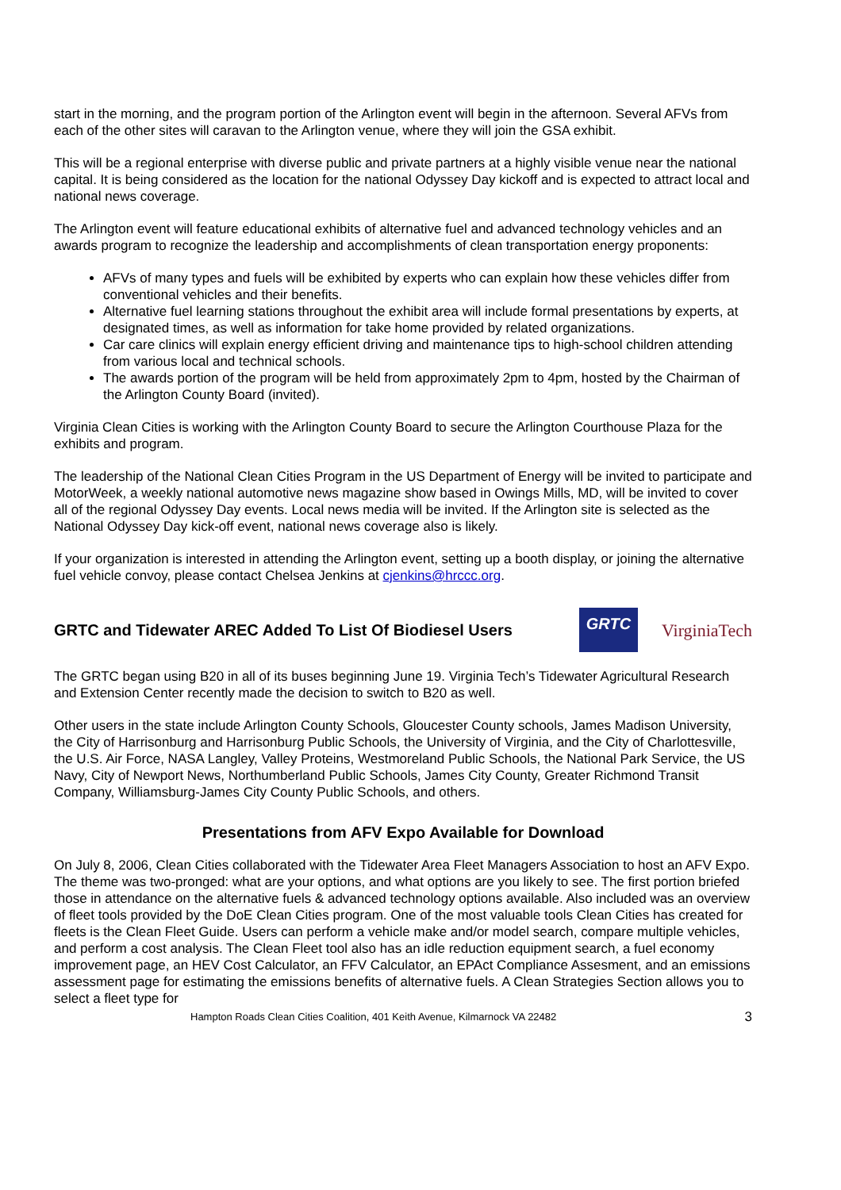start in the morning, and the program portion of the Arlington event will begin in the afternoon. Several AFVs from each of the other sites will caravan to the Arlington venue, where they will join the GSA exhibit.
This will be a regional enterprise with diverse public and private partners at a highly visible venue near the national capital. It is being considered as the location for the national Odyssey Day kickoff and is expected to attract local and national news coverage.
The Arlington event will feature educational exhibits of alternative fuel and advanced technology vehicles and an awards program to recognize the leadership and accomplishments of clean transportation energy proponents:
AFVs of many types and fuels will be exhibited by experts who can explain how these vehicles differ from conventional vehicles and their benefits.
Alternative fuel learning stations throughout the exhibit area will include formal presentations by experts, at designated times, as well as information for take home provided by related organizations.
Car care clinics will explain energy efficient driving and maintenance tips to high-school children attending from various local and technical schools.
The awards portion of the program will be held from approximately 2pm to 4pm, hosted by the Chairman of the Arlington County Board (invited).
Virginia Clean Cities is working with the Arlington County Board to secure the Arlington Courthouse Plaza for the exhibits and program.
The leadership of the National Clean Cities Program in the US Department of Energy will be invited to participate and MotorWeek, a weekly national automotive news magazine show based in Owings Mills, MD, will be invited to cover all of the regional Odyssey Day events. Local news media will be invited. If the Arlington site is selected as the National Odyssey Day kick-off event, national news coverage also is likely.
If your organization is interested in attending the Arlington event, setting up a booth display, or joining the alternative fuel vehicle convoy, please contact Chelsea Jenkins at cjenkins@hrccc.org.
GRTC and Tidewater AREC Added To List Of Biodiesel Users
GRTC
VirginiaTech
The GRTC began using B20 in all of its buses beginning June 19. Virginia Tech’s Tidewater Agricultural Research and Extension Center recently made the decision to switch to B20 as well.
Other users in the state include Arlington County Schools, Gloucester County schools, James Madison University, the City of Harrisonburg and Harrisonburg Public Schools, the University of Virginia, and the City of Charlottesville, the U.S. Air Force, NASA Langley, Valley Proteins, Westmoreland Public Schools, the National Park Service, the US Navy, City of Newport News, Northumberland Public Schools, James City County, Greater Richmond Transit Company, Williamsburg-James City County Public Schools, and others.
Presentations from AFV Expo Available for Download
On July 8, 2006, Clean Cities collaborated with the Tidewater Area Fleet Managers Association to host an AFV Expo. The theme was two-pronged: what are your options, and what options are you likely to see. The first portion briefed those in attendance on the alternative fuels & advanced technology options available. Also included was an overview of fleet tools provided by the DoE Clean Cities program. One of the most valuable tools Clean Cities has created for fleets is the Clean Fleet Guide. Users can perform a vehicle make and/or model search, compare multiple vehicles, and perform a cost analysis. The Clean Fleet tool also has an idle reduction equipment search, a fuel economy improvement page, an HEV Cost Calculator, an FFV Calculator, an EPAct Compliance Assesment, and an emissions assessment page for estimating the emissions benefits of alternative fuels. A Clean Strategies Section allows you to select a fleet type for
Hampton Roads Clean Cities Coalition, 401 Keith Avenue, Kilmarnock VA 22482 3